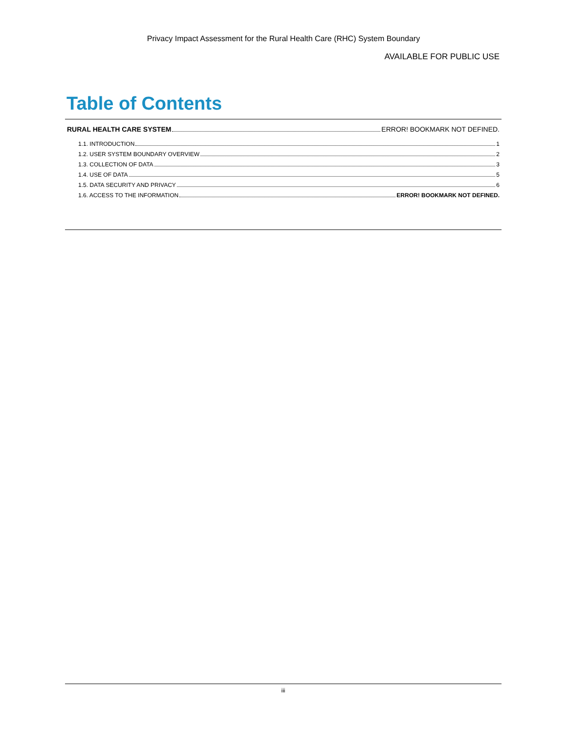Privacy Impact Assessment for the Rural Health Care (RHC) System Boundary
AVAILABLE FOR PUBLIC USE
Table of Contents
RURAL HEALTH CARE SYSTEM ERROR! BOOKMARK NOT DEFINED.
1.1. INTRODUCTION 1
1.2. USER SYSTEM BOUNDARY OVERVIEW 2
1.3. COLLECTION OF DATA 3
1.4. USE OF DATA 5
1.5. DATA SECURITY AND PRIVACY 6
1.6. ACCESS TO THE INFORMATION ERROR! BOOKMARK NOT DEFINED.
iii